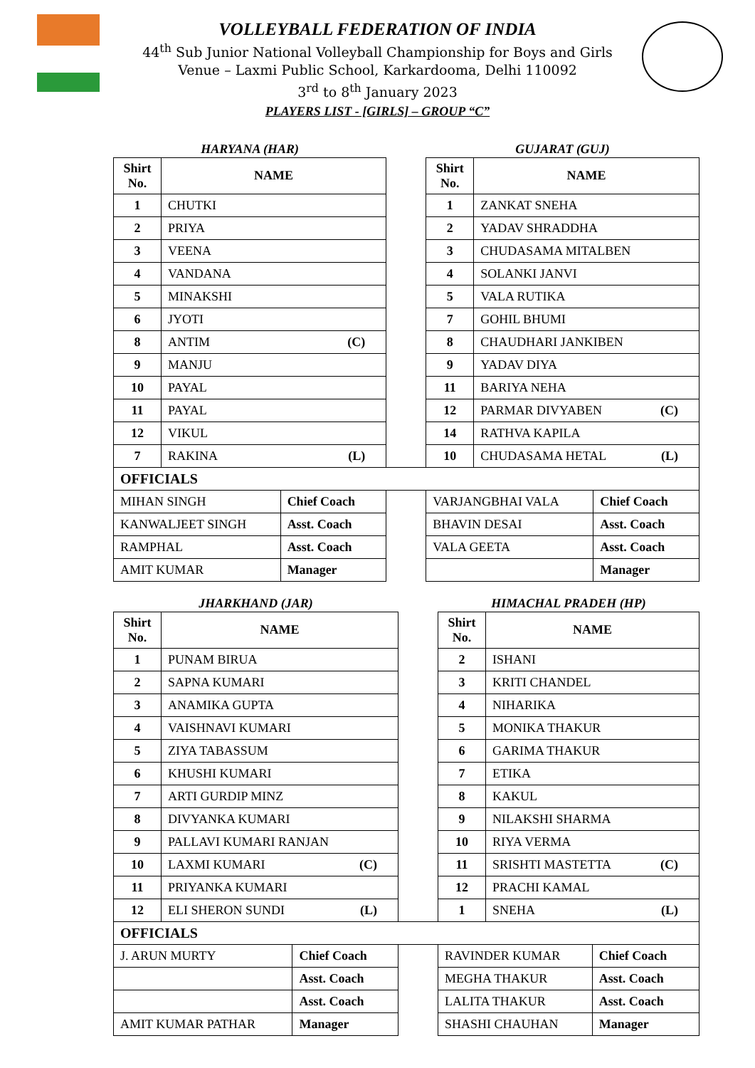VOLLEYBALL FEDERATION OF INDIA
44<sup>th</sup> Sub Junior National Volleyball Championship for Boys and Girls
Venue – Laxmi Public School, Karkardooma, Delhi 110092
3<sup>rd</sup> to 8<sup>th</sup> January 2023
PLAYERS LIST - [GIRLS] – GROUP “C”
| HARYANA (HAR) | | | | GUJARAT (GUJ) | | |
| Shirt No. | NAME | | | Shirt No. | NAME | |
| 1 | CHUTKI | | | 1 | ZANKAT SNEHA | |
| 2 | PRIYA | | | 2 | YADAV SHRADDHA | |
| 3 | VEENA | | | 3 | CHUDASAMA MITALBEN | |
| 4 | VANDANA | | | 4 | SOLANKI JANVI | |
| 5 | MINAKSHI | | | 5 | VALA RUTIKA | |
| 6 | JYOTI | | | 7 | GOHIL BHUMI | |
| 8 | ANTIM (C) | | | 8 | CHAUDHARI JANKIBEN | |
| 9 | MANJU | | | 9 | YADAV DIYA | |
| 10 | PAYAL | | | 11 | BARIYA NEHA | |
| 11 | PAYAL | | | 12 | PARMAR DIVYABEN (C) | |
| 12 | VIKUL | | | 14 | RATHVA KAPILA | |
| 7 | RAKINA (L) | | | 10 | CHUDASAMA HETAL (L) | |
| OFFICIALS | | | | | | |
| MIHAN SINGH | | Chief Coach | | VARJANGBHAI VALA | | Chief Coach |
| KANWALJEET SINGH | | Asst. Coach | | BHAVIN DESAI | | Asst. Coach |
| RAMPHAL | | Asst. Coach | | VALA GEETA | | Asst. Coach |
| AMIT KUMAR | | Manager | | | | Manager |
| JHARKHAND (JAR) | | | | HIMACHAL PRADEH (HP) | | |
| Shirt No. | NAME | | | Shirt No. | NAME | |
| 1 | PUNAM BIRUA | | | 2 | ISHANI | |
| 2 | SAPNA KUMARI | | | 3 | KRITI CHANDEL | |
| 3 | ANAMIKA GUPTA | | | 4 | NIHARIKA | |
| 4 | VAISHNAVI KUMARI | | | 5 | MONIKA THAKUR | |
| 5 | ZIYA TABASSUM | | | 6 | GARIMA THAKUR | |
| 6 | KHUSHI KUMARI | | | 7 | ETIKA | |
| 7 | ARTI GURDIP MINZ | | | 8 | KAKUL | |
| 8 | DIVYANKA KUMARI | | | 9 | NILAKSHI SHARMA | |
| 9 | PALLAVI KUMARI RANJAN | | | 10 | RIYA VERMA | |
| 10 | LAXMI KUMARI (C) | | | 11 | SRISHTI MASTETTA (C) | |
| 11 | PRIYANKA KUMARI | | | 12 | PRACHI KAMAL | |
| 12 | ELI SHERON SUNDI (L) | | | 1 | SNEHA (L) | |
| OFFICIALS | | | | | | |
| J. ARUN MURTY | | Chief Coach | | RAVINDER KUMAR | | Chief Coach |
| | | Asst. Coach | | MEGHA THAKUR | | Asst. Coach |
| | | Asst. Coach | | LALITA THAKUR | | Asst. Coach |
| AMIT KUMAR PATHAR | | Manager | | SHASHI CHAUHAN | | Manager |